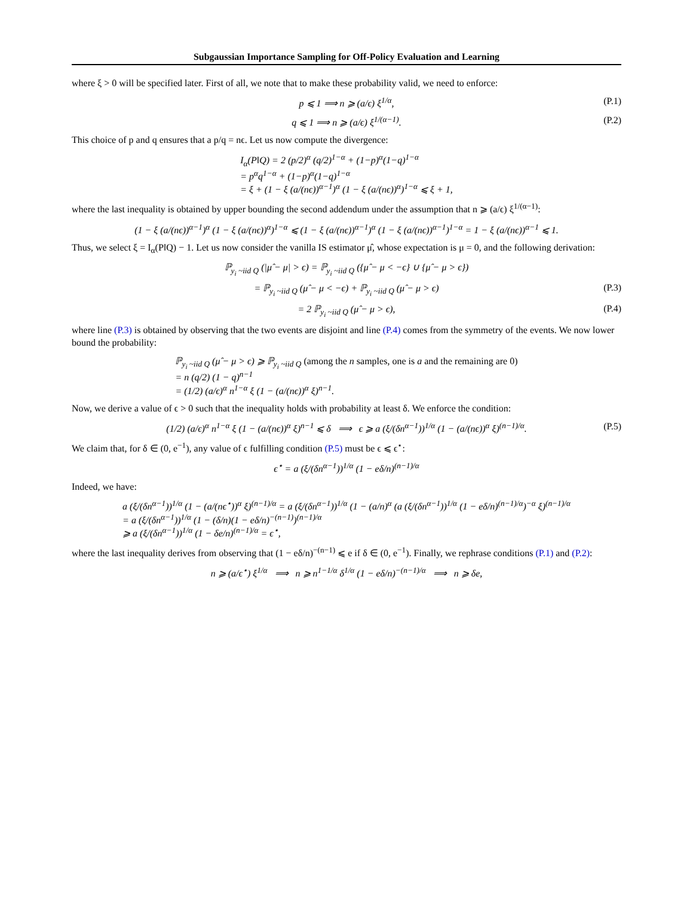Subgaussian Importance Sampling for Off-Policy Evaluation and Learning
where ξ > 0 will be specified later. First of all, we note that to make these probability valid, we need to enforce:
p ⩽ 1 ⟹ n ⩾ (a/ϵ) ξ<sup>1/α</sup>,
(P.1)
q ⩽ 1 ⟹ n ⩾ (a/ϵ) ξ<sup>1/(α−1)</sup>.
(P.2)
This choice of p and q ensures that a p/q = nϵ. Let us now compute the divergence:
I<sub>α</sub>(P‖Q) = 2 (p/2)<sup>α</sup> (q/2)<sup>1−α</sup> + (1−p)<sup>α</sup>(1−q)<sup>1−α</sup>
= p<sup>α</sup>q<sup>1−α</sup> + (1−p)<sup>α</sup>(1−q)<sup>1−α</sup>
= ξ + (1 − ξ (a/(nϵ))<sup>α−1</sup>)<sup>α</sup> (1 − ξ (a/(nϵ))<sup>α</sup>)<sup>1−α</sup> ⩽ ξ + 1,
where the last inequality is obtained by upper bounding the second addendum under the assumption that n ⩾ (a/ϵ) ξ<sup>1/(α−1)</sup>:
(1 − ξ (a/(nϵ))<sup>α−1</sup>)<sup>α</sup> (1 − ξ (a/(nϵ))<sup>α</sup>)<sup>1−α</sup> ⩽ (1 − ξ (a/(nϵ))<sup>α−1</sup>)<sup>α</sup> (1 − ξ (a/(nϵ))<sup>α−1</sup>)<sup>1−α</sup> = 1 − ξ (a/(nϵ))<sup>α−1</sup> ⩽ 1.
Thus, we select ξ = I<sub>α</sub>(P‖Q) − 1. Let us now consider the vanilla IS estimator μ̂, whose expectation is μ = 0, and the following derivation:
ℙ<sub>y<sub>i</sub> ~iid Q</sub> (|μ̂ − μ| > ϵ) = ℙ<sub>y<sub>i</sub> ~iid Q</sub> ({μ̂ − μ < −ϵ} ∪ {μ̂ − μ > ϵ})
= ℙ<sub>y<sub>i</sub> ~iid Q</sub> (μ̂ − μ < −ϵ) + ℙ<sub>y<sub>i</sub> ~iid Q</sub> (μ̂ − μ > ϵ)
(P.3)
= 2 ℙ<sub>y<sub>i</sub> ~iid Q</sub> (μ̂ − μ > ϵ),
(P.4)
where line (P.3) is obtained by observing that the two events are disjoint and line (P.4) comes from the symmetry of the events. We now lower bound the probability:
ℙ<sub>y<sub>i</sub> ~iid Q</sub> (μ̂ − μ > ϵ) ⩾ ℙ<sub>y<sub>i</sub> ~iid Q</sub> (among the n samples, one is a and the remaining are 0)
= n (q/2) (1 − q)<sup>n−1</sup>
= (1/2) (a/ϵ)<sup>α</sup> n<sup>1−α</sup> ξ (1 − (a/(nϵ))<sup>α</sup> ξ)<sup>n−1</sup>.
Now, we derive a value of ϵ > 0 such that the inequality holds with probability at least δ. We enforce the condition:
(1/2) (a/ϵ)<sup>α</sup> n<sup>1−α</sup> ξ (1 − (a/(nϵ))<sup>α</sup> ξ)<sup>n−1</sup> ⩽ δ ⟹ ϵ ⩾ a (ξ/(δn<sup>α−1</sup>))<sup>1/α</sup> (1 − (a/(nϵ))<sup>α</sup> ξ)<sup>(n−1)/α</sup>.
(P.5)
We claim that, for δ ∈ (0, e<sup>−1</sup>), any value of ϵ fulfilling condition (P.5) must be ϵ ⩽ ϵ<sup>⋆</sup>:
ϵ<sup>⋆</sup> = a (ξ/(δn<sup>α−1</sup>))<sup>1/α</sup> (1 − eδ/n)<sup>(n−1)/α</sup>
Indeed, we have:
a (ξ/(δn<sup>α−1</sup>))<sup>1/α</sup> (1 − (a/(nϵ<sup>⋆</sup>))<sup>α</sup> ξ)<sup>(n−1)/α</sup> = a (ξ/(δn<sup>α−1</sup>))<sup>1/α</sup> (1 − (a/n)<sup>α</sup> (a (ξ/(δn<sup>α−1</sup>))<sup>1/α</sup> (1 − eδ/n)<sup>(n−1)/α</sup>)<sup>−α</sup> ξ)<sup>(n−1)/α</sup>
= a (ξ/(δn<sup>α−1</sup>))<sup>1/α</sup> (1 − (δ/n)(1 − eδ/n)<sup>−(n−1)</sup>)<sup>(n−1)/α</sup>
⩾ a (ξ/(δn<sup>α−1</sup>))<sup>1/α</sup> (1 − δe/n)<sup>(n−1)/α</sup> = ϵ<sup>⋆</sup>,
where the last inequality derives from observing that (1 − eδ/n)<sup>−(n−1)</sup> ⩽ e if δ ∈ (0, e<sup>−1</sup>). Finally, we rephrase conditions (P.1) and (P.2):
n ⩾ (a/ϵ<sup>⋆</sup>) ξ<sup>1/α</sup> ⟹ n ⩾ n<sup>1−1/α</sup> δ<sup>1/α</sup> (1 − eδ/n)<sup>−(n−1)/α</sup> ⟹ n ⩾ δe,